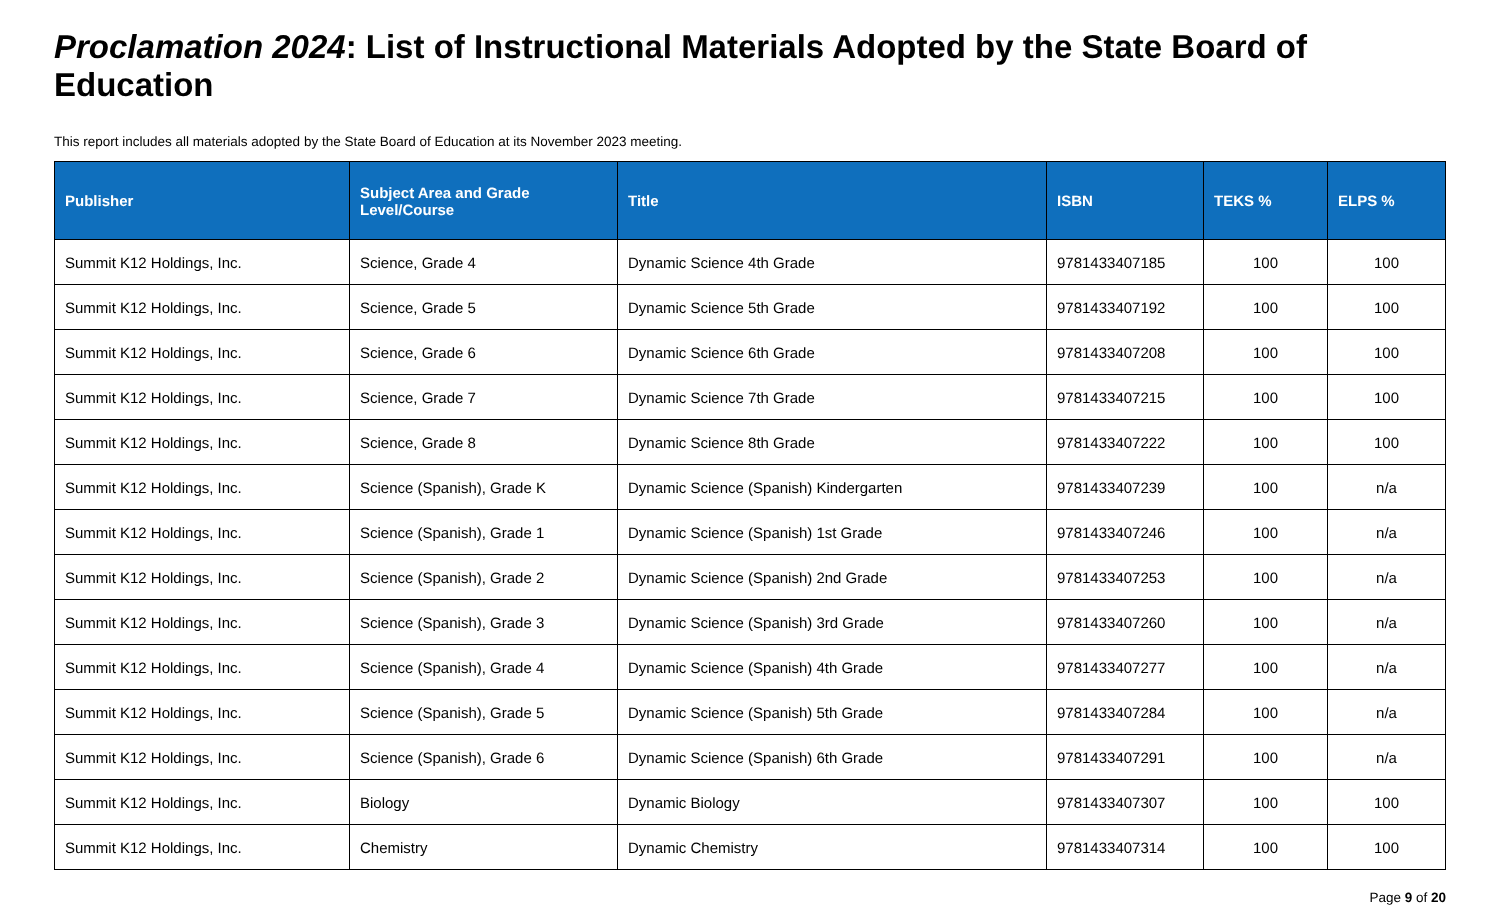Proclamation 2024: List of Instructional Materials Adopted by the State Board of Education
This report includes all materials adopted by the State Board of Education at its November 2023 meeting.
| Publisher | Subject Area and Grade Level/Course | Title | ISBN | TEKS % | ELPS % |
| --- | --- | --- | --- | --- | --- |
| Summit K12 Holdings, Inc. | Science, Grade 4 | Dynamic Science 4th Grade | 9781433407185 | 100 | 100 |
| Summit K12 Holdings, Inc. | Science, Grade 5 | Dynamic Science 5th Grade | 9781433407192 | 100 | 100 |
| Summit K12 Holdings, Inc. | Science, Grade 6 | Dynamic Science 6th Grade | 9781433407208 | 100 | 100 |
| Summit K12 Holdings, Inc. | Science, Grade 7 | Dynamic Science 7th Grade | 9781433407215 | 100 | 100 |
| Summit K12 Holdings, Inc. | Science, Grade 8 | Dynamic Science 8th Grade | 9781433407222 | 100 | 100 |
| Summit K12 Holdings, Inc. | Science (Spanish), Grade K | Dynamic Science (Spanish) Kindergarten | 9781433407239 | 100 | n/a |
| Summit K12 Holdings, Inc. | Science (Spanish), Grade 1 | Dynamic Science (Spanish) 1st Grade | 9781433407246 | 100 | n/a |
| Summit K12 Holdings, Inc. | Science (Spanish), Grade 2 | Dynamic Science (Spanish) 2nd Grade | 9781433407253 | 100 | n/a |
| Summit K12 Holdings, Inc. | Science (Spanish), Grade 3 | Dynamic Science (Spanish) 3rd Grade | 9781433407260 | 100 | n/a |
| Summit K12 Holdings, Inc. | Science (Spanish), Grade 4 | Dynamic Science (Spanish) 4th Grade | 9781433407277 | 100 | n/a |
| Summit K12 Holdings, Inc. | Science (Spanish), Grade 5 | Dynamic Science (Spanish) 5th Grade | 9781433407284 | 100 | n/a |
| Summit K12 Holdings, Inc. | Science (Spanish), Grade 6 | Dynamic Science (Spanish) 6th Grade | 9781433407291 | 100 | n/a |
| Summit K12 Holdings, Inc. | Biology | Dynamic Biology | 9781433407307 | 100 | 100 |
| Summit K12 Holdings, Inc. | Chemistry | Dynamic Chemistry | 9781433407314 | 100 | 100 |
Page 9 of 20